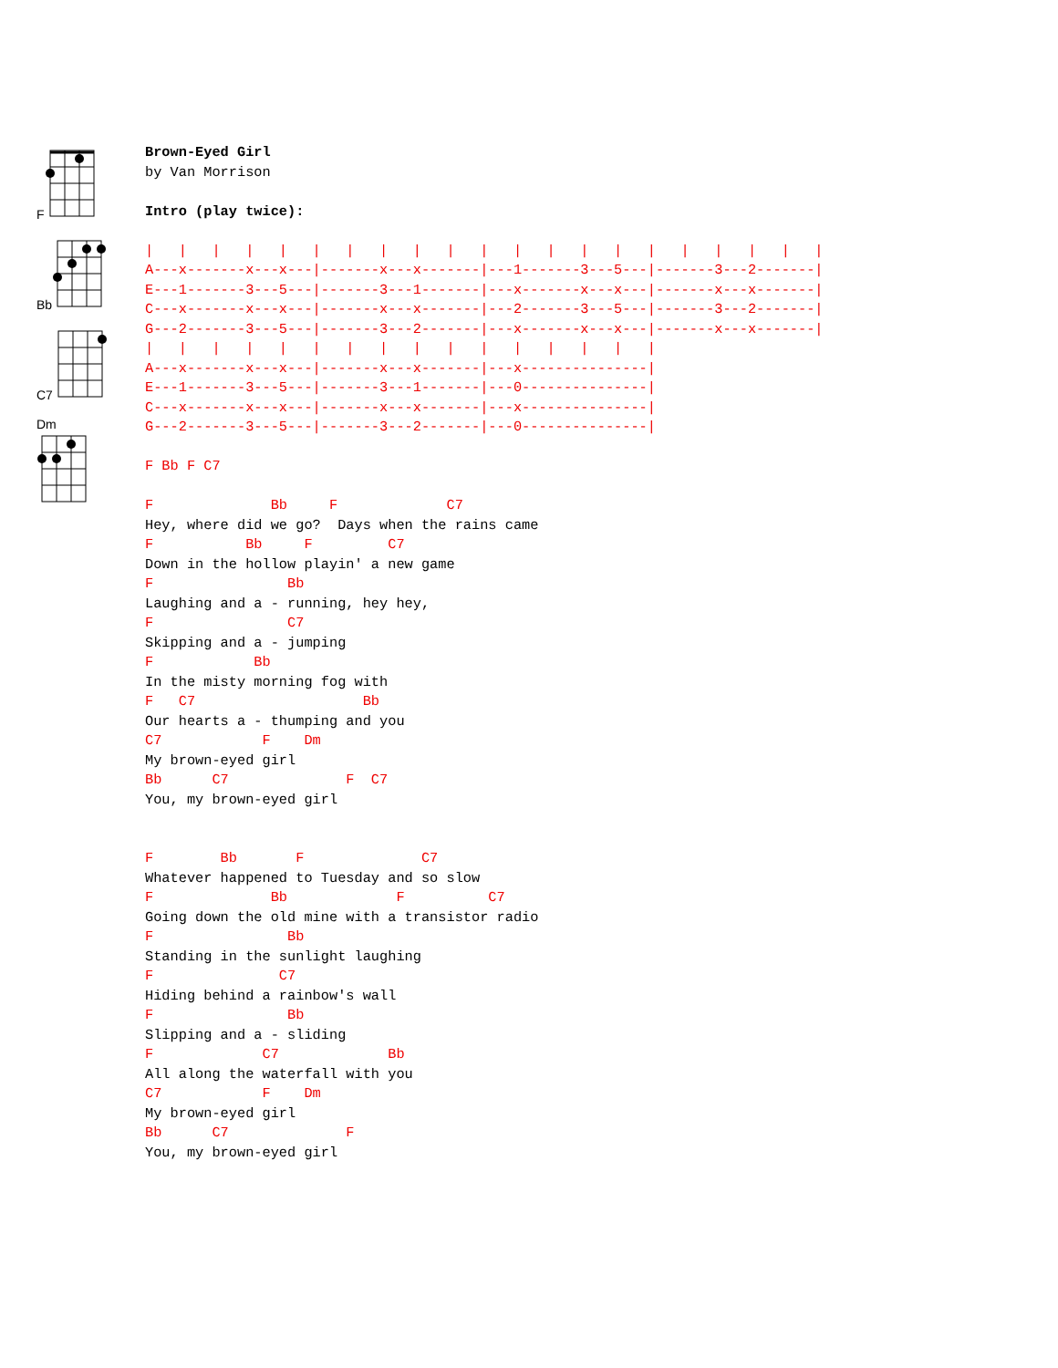F
Bb
C7
Dm
Brown-Eyed Girl
by Van Morrison

Intro (play twice):

|   |   |   |   |   |   |   |   |   |   |   |   |   |   |   |   |   |   |   |   |
A---x-------x---x---|-------x---x-------|---1-------3---5---|-------3---2-------|
E---1-------3---5---|-------3---1-------|---x-------x---x---|-------x---x-------|
C---x-------x---x---|-------x---x-------|---2-------3---5---|-------3---2-------|
G---2-------3---5---|-------3---2-------|---x-------x---x---|-------x---x-------|
|   |   |   |   |   |   |   |   |   |   |   |   |   |   |   |
A---x-------x---x---|-------x---x-------|---x---------------|
E---1-------3---5---|-------3---1-------|---0---------------|
C---x-------x---x---|-------x---x-------|---x---------------|
G---2-------3---5---|-------3---2-------|---0---------------|

F Bb F C7

F              Bb     F             C7
Hey, where did we go?  Days when the rains came
F           Bb     F         C7
Down in the hollow playin' a new game
F                Bb
Laughing and a - running, hey hey,
F                C7
Skipping and a - jumping
F            Bb
In the misty morning fog with
F   C7                    Bb
Our hearts a - thumping and you
C7            F    Dm
My brown-eyed girl
Bb      C7              F  C7
You, my brown-eyed girl


F        Bb       F              C7
Whatever happened to Tuesday and so slow
F              Bb             F          C7
Going down the old mine with a transistor radio
F                Bb
Standing in the sunlight laughing
F               C7
Hiding behind a rainbow's wall
F                Bb
Slipping and a - sliding
F             C7             Bb
All along the waterfall with you
C7            F    Dm
My brown-eyed girl
Bb      C7              F
You, my brown-eyed girl